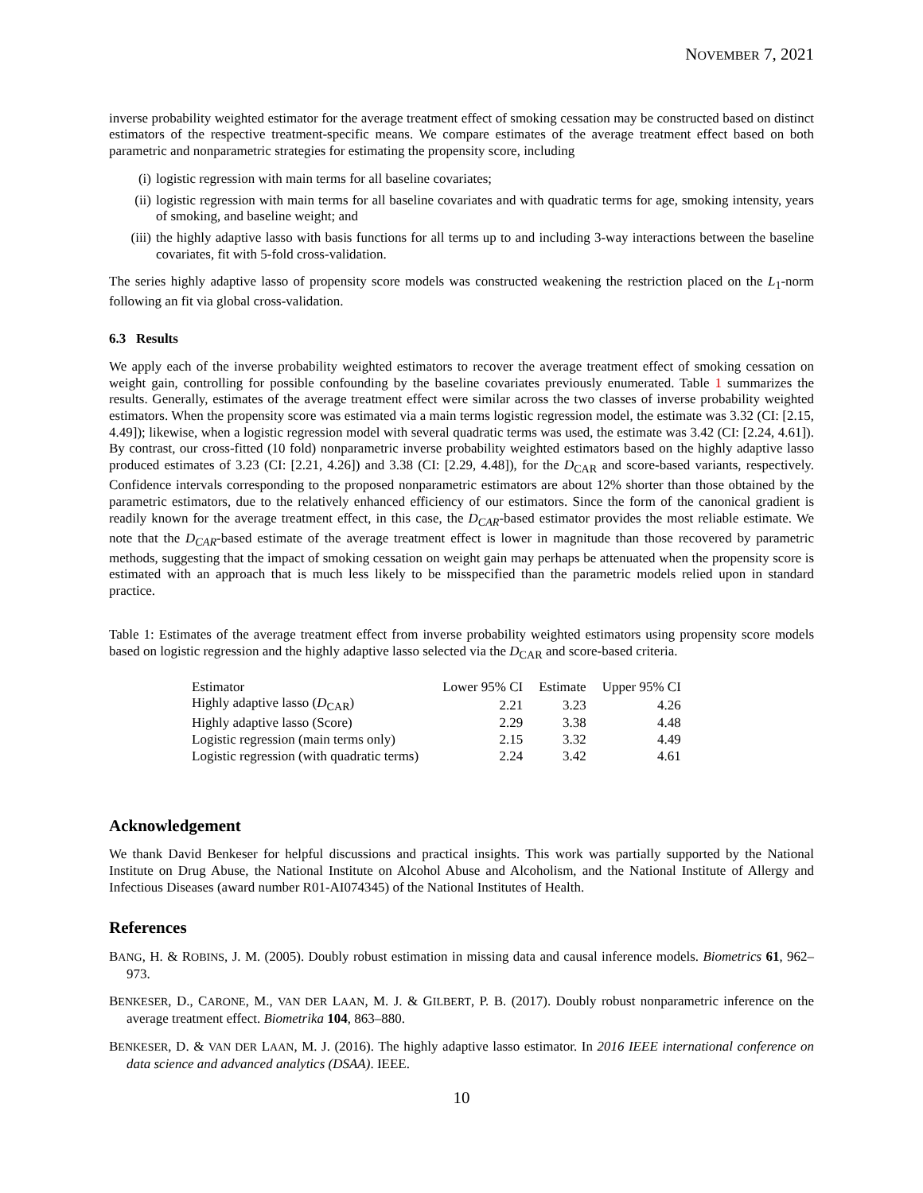NOVEMBER 7, 2021
inverse probability weighted estimator for the average treatment effect of smoking cessation may be constructed based on distinct estimators of the respective treatment-specific means. We compare estimates of the average treatment effect based on both parametric and nonparametric strategies for estimating the propensity score, including
(i) logistic regression with main terms for all baseline covariates;
(ii) logistic regression with main terms for all baseline covariates and with quadratic terms for age, smoking intensity, years of smoking, and baseline weight; and
(iii) the highly adaptive lasso with basis functions for all terms up to and including 3-way interactions between the baseline covariates, fit with 5-fold cross-validation.
The series highly adaptive lasso of propensity score models was constructed weakening the restriction placed on the L<sub>1</sub>-norm following an fit via global cross-validation.
6.3 Results
We apply each of the inverse probability weighted estimators to recover the average treatment effect of smoking cessation on weight gain, controlling for possible confounding by the baseline covariates previously enumerated. Table 1 summarizes the results. Generally, estimates of the average treatment effect were similar across the two classes of inverse probability weighted estimators. When the propensity score was estimated via a main terms logistic regression model, the estimate was 3.32 (CI: [2.15, 4.49]); likewise, when a logistic regression model with several quadratic terms was used, the estimate was 3.42 (CI: [2.24, 4.61]). By contrast, our cross-fitted (10 fold) nonparametric inverse probability weighted estimators based on the highly adaptive lasso produced estimates of 3.23 (CI: [2.21, 4.26]) and 3.38 (CI: [2.29, 4.48]), for the D<sub>CAR</sub> and score-based variants, respectively. Confidence intervals corresponding to the proposed nonparametric estimators are about 12% shorter than those obtained by the parametric estimators, due to the relatively enhanced efficiency of our estimators. Since the form of the canonical gradient is readily known for the average treatment effect, in this case, the D<sub>CAR</sub>-based estimator provides the most reliable estimate. We note that the D<sub>CAR</sub>-based estimate of the average treatment effect is lower in magnitude than those recovered by parametric methods, suggesting that the impact of smoking cessation on weight gain may perhaps be attenuated when the propensity score is estimated with an approach that is much less likely to be misspecified than the parametric models relied upon in standard practice.
Table 1: Estimates of the average treatment effect from inverse probability weighted estimators using propensity score models based on logistic regression and the highly adaptive lasso selected via the D<sub>CAR</sub> and score-based criteria.
| Estimator | Lower 95% CI | Estimate | Upper 95% CI |
| --- | --- | --- | --- |
| Highly adaptive lasso ( D<sub>CAR</sub>) | 2.21 | 3.23 | 4.26 |
| Highly adaptive lasso (Score) | 2.29 | 3.38 | 4.48 |
| Logistic regression (main terms only) | 2.15 | 3.32 | 4.49 |
| Logistic regression (with quadratic terms) | 2.24 | 3.42 | 4.61 |
Acknowledgement
We thank David Benkeser for helpful discussions and practical insights. This work was partially supported by the National Institute on Drug Abuse, the National Institute on Alcohol Abuse and Alcoholism, and the National Institute of Allergy and Infectious Diseases (award number R01-AI074345) of the National Institutes of Health.
References
BANG, H. & ROBINS, J. M. (2005). Doubly robust estimation in missing data and causal inference models. Biometrics 61, 962–973.
BENKESER, D., CARONE, M., VAN DER LAAN, M. J. & GILBERT, P. B. (2017). Doubly robust nonparametric inference on the average treatment effect. Biometrika 104, 863–880.
BENKESER, D. & VAN DER LAAN, M. J. (2016). The highly adaptive lasso estimator. In 2016 IEEE international conference on data science and advanced analytics (DSAA). IEEE.
10